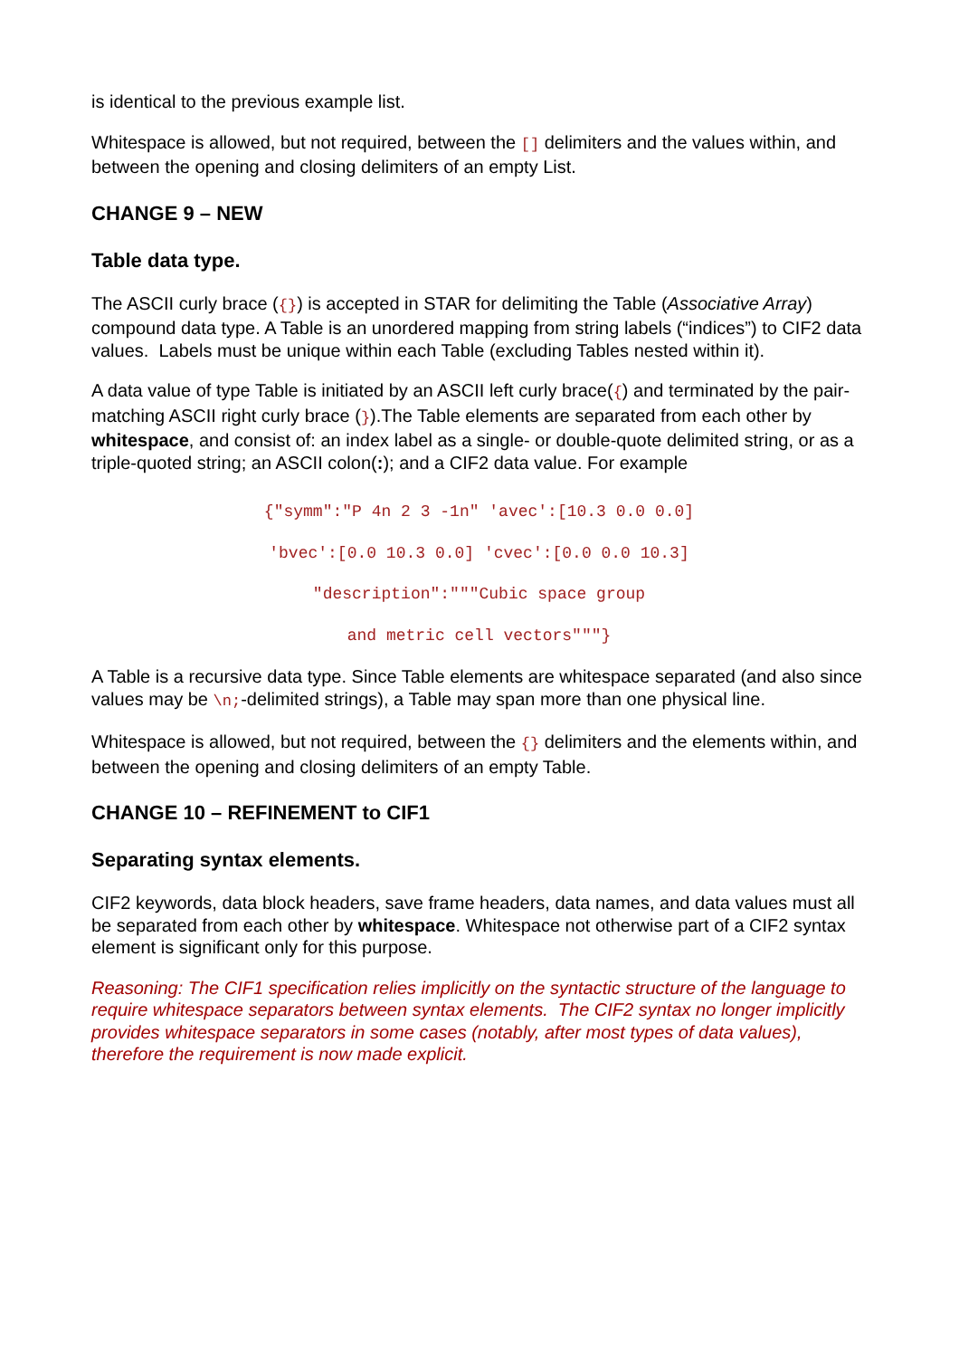is identical to the previous example list.
Whitespace is allowed, but not required, between the [] delimiters and the values within, and between the opening and closing delimiters of an empty List.
CHANGE 9 – NEW
Table data type.
The ASCII curly brace ({}) is accepted in STAR for delimiting the Table (Associative Array) compound data type. A Table is an unordered mapping from string labels (“indices”) to CIF2 data values. Labels must be unique within each Table (excluding Tables nested within it).
A data value of type Table is initiated by an ASCII left curly brace({) and terminated by the pair-matching ASCII right curly brace (}).The Table elements are separated from each other by whitespace, and consist of: an index label as a single- or double-quote delimited string, or as a triple-quoted string; an ASCII colon(:); and a CIF2 data value. For example
{"symm":"P 4n 2 3 -1n" 'avec':[10.3 0.0 0.0]
'bvec':[0.0 10.3 0.0] 'cvec':[0.0 0.0 10.3]
"description":"""Cubic space group
and metric cell vectors"""}
A Table is a recursive data type. Since Table elements are whitespace separated (and also since values may be \n;-delimited strings), a Table may span more than one physical line.
Whitespace is allowed, but not required, between the {} delimiters and the elements within, and between the opening and closing delimiters of an empty Table.
CHANGE 10 – REFINEMENT to CIF1
Separating syntax elements.
CIF2 keywords, data block headers, save frame headers, data names, and data values must all be separated from each other by whitespace. Whitespace not otherwise part of a CIF2 syntax element is significant only for this purpose.
Reasoning: The CIF1 specification relies implicitly on the syntactic structure of the language to require whitespace separators between syntax elements. The CIF2 syntax no longer implicitly provides whitespace separators in some cases (notably, after most types of data values), therefore the requirement is now made explicit.